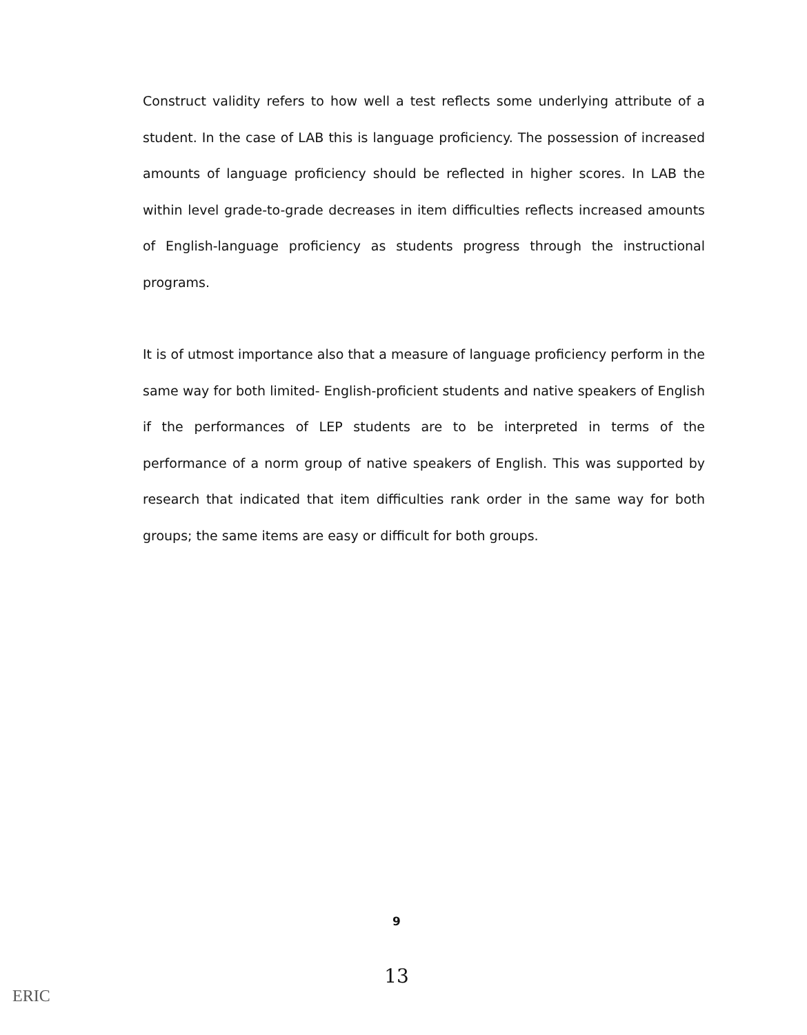Construct validity refers to how well a test reflects some underlying attribute of a student. In the case of LAB this is language proficiency. The possession of increased amounts of language proficiency should be reflected in higher scores. In LAB the within level grade-to-grade decreases in item difficulties reflects increased amounts of English-language proficiency as students progress through the instructional programs.
It is of utmost importance also that a measure of language proficiency perform in the same way for both limited- English-proficient students and native speakers of English if the performances of LEP students are to be interpreted in terms of the performance of a norm group of native speakers of English. This was supported by research that indicated that item difficulties rank order in the same way for both groups; the same items are easy or difficult for both groups.
9
13
ERIC